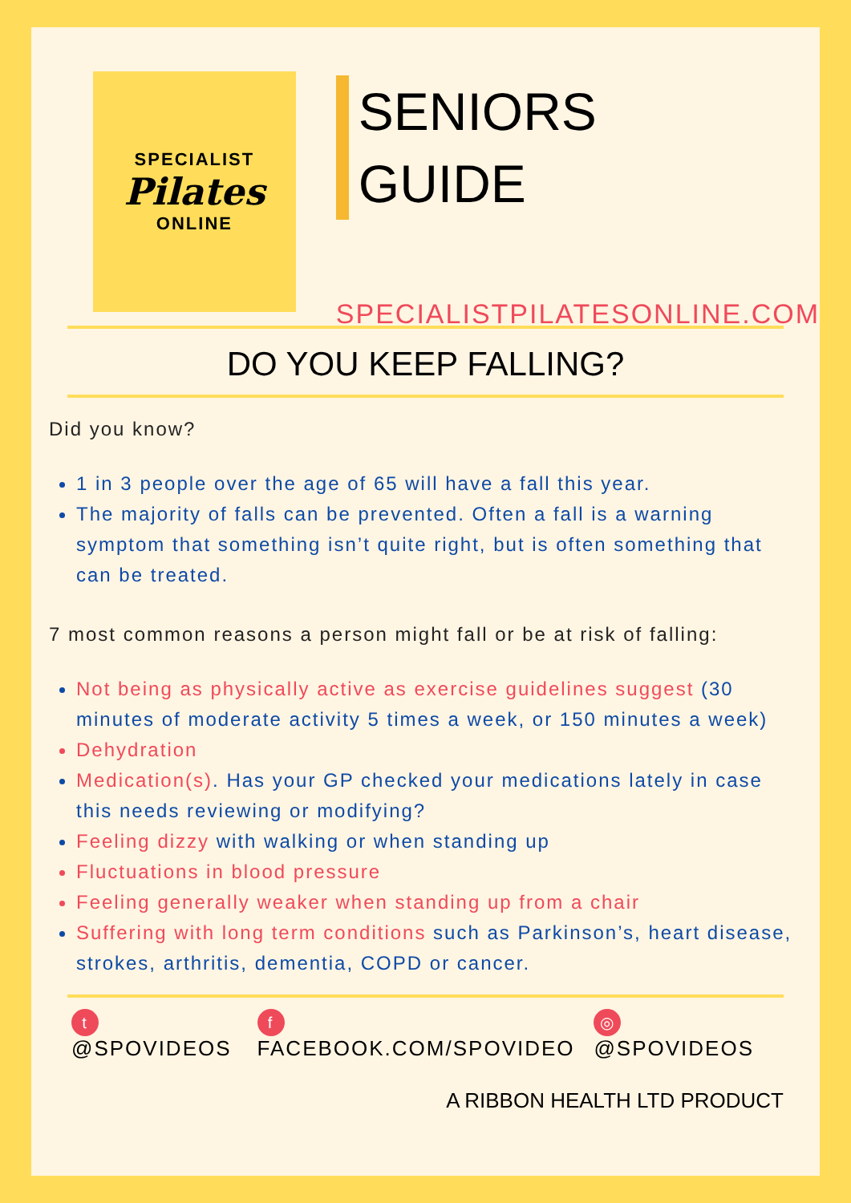SPECIALIST
Pilates
ONLINE
SENIORS GUIDE
SPECIALISTPILATESONLINE.COM
DO YOU KEEP FALLING?
Did you know?
1 in 3 people over the age of 65 will have a fall this year.
The majority of falls can be prevented. Often a fall is a warning symptom that something isn’t quite right, but is often something that can be treated.
7 most common reasons a person might fall or be at risk of falling:
Not being as physically active as exercise guidelines suggest (30 minutes of moderate activity 5 times a week, or 150 minutes a week)
Dehydration
Medication(s). Has your GP checked your medications lately in case this needs reviewing or modifying?
Feeling dizzy with walking or when standing up
Fluctuations in blood pressure
Feeling generally weaker when standing up from a chair
Suffering with long term conditions such as Parkinson’s, heart disease, strokes, arthritis, dementia, COPD or cancer.
t @SPOVIDEOS f FACEBOOK.COM/SPOVIDEO ◎ @SPOVIDEOS
A RIBBON HEALTH LTD PRODUCT